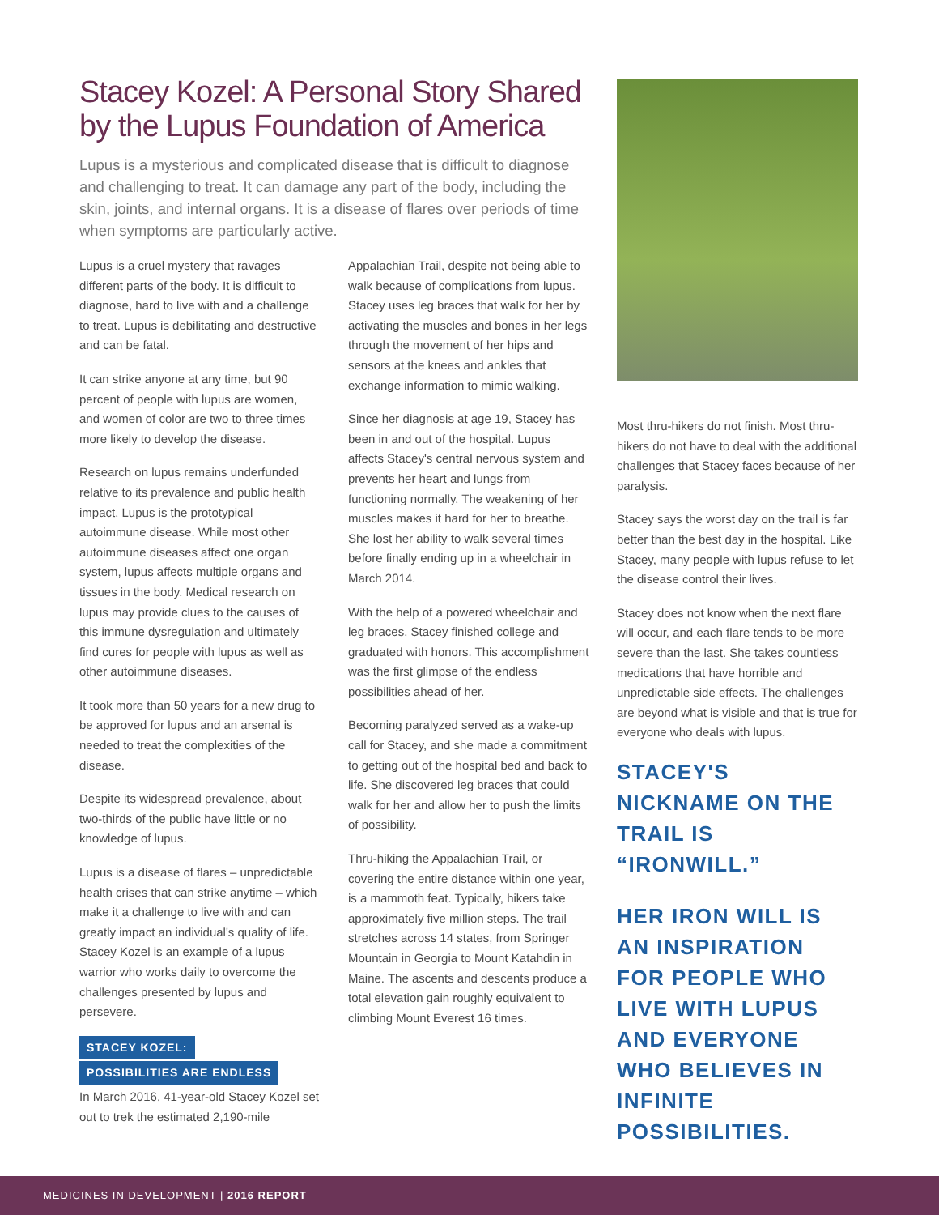Stacey Kozel: A Personal Story Shared by the Lupus Foundation of America
Lupus is a mysterious and complicated disease that is difficult to diagnose and challenging to treat. It can damage any part of the body, including the skin, joints, and internal organs. It is a disease of flares over periods of time when symptoms are particularly active.
Lupus is a cruel mystery that ravages different parts of the body. It is difficult to diagnose, hard to live with and a challenge to treat. Lupus is debilitating and destructive and can be fatal.
It can strike anyone at any time, but 90 percent of people with lupus are women, and women of color are two to three times more likely to develop the disease.
Research on lupus remains underfunded relative to its prevalence and public health impact. Lupus is the prototypical autoimmune disease. While most other autoimmune diseases affect one organ system, lupus affects multiple organs and tissues in the body. Medical research on lupus may provide clues to the causes of this immune dysregulation and ultimately find cures for people with lupus as well as other autoimmune diseases.
It took more than 50 years for a new drug to be approved for lupus and an arsenal is needed to treat the complexities of the disease.
Despite its widespread prevalence, about two-thirds of the public have little or no knowledge of lupus.
Lupus is a disease of flares – unpredictable health crises that can strike anytime – which make it a challenge to live with and can greatly impact an individual's quality of life. Stacey Kozel is an example of a lupus warrior who works daily to overcome the challenges presented by lupus and persevere.
STACEY KOZEL:
POSSIBILITIES ARE ENDLESS
In March 2016, 41-year-old Stacey Kozel set out to trek the estimated 2,190-mile
Appalachian Trail, despite not being able to walk because of complications from lupus. Stacey uses leg braces that walk for her by activating the muscles and bones in her legs through the movement of her hips and sensors at the knees and ankles that exchange information to mimic walking.
Since her diagnosis at age 19, Stacey has been in and out of the hospital. Lupus affects Stacey's central nervous system and prevents her heart and lungs from functioning normally. The weakening of her muscles makes it hard for her to breathe. She lost her ability to walk several times before finally ending up in a wheelchair in March 2014.
With the help of a powered wheelchair and leg braces, Stacey finished college and graduated with honors. This accomplishment was the first glimpse of the endless possibilities ahead of her.
Becoming paralyzed served as a wake-up call for Stacey, and she made a commitment to getting out of the hospital bed and back to life. She discovered leg braces that could walk for her and allow her to push the limits of possibility.
Thru-hiking the Appalachian Trail, or covering the entire distance within one year, is a mammoth feat. Typically, hikers take approximately five million steps. The trail stretches across 14 states, from Springer Mountain in Georgia to Mount Katahdin in Maine. The ascents and descents produce a total elevation gain roughly equivalent to climbing Mount Everest 16 times.
Most thru-hikers do not finish. Most thru-hikers do not have to deal with the additional challenges that Stacey faces because of her paralysis.
Stacey says the worst day on the trail is far better than the best day in the hospital. Like Stacey, many people with lupus refuse to let the disease control their lives.
Stacey does not know when the next flare will occur, and each flare tends to be more severe than the last. She takes countless medications that have horrible and unpredictable side effects. The challenges are beyond what is visible and that is true for everyone who deals with lupus.
STACEY'S NICKNAME ON THE TRAIL IS “IRONWILL.”
HER IRON WILL IS AN INSPIRATION FOR PEOPLE WHO LIVE WITH LUPUS AND EVERYONE WHO BELIEVES IN INFINITE POSSIBILITIES.
MEDICINES IN DEVELOPMENT | 2016 REPORT